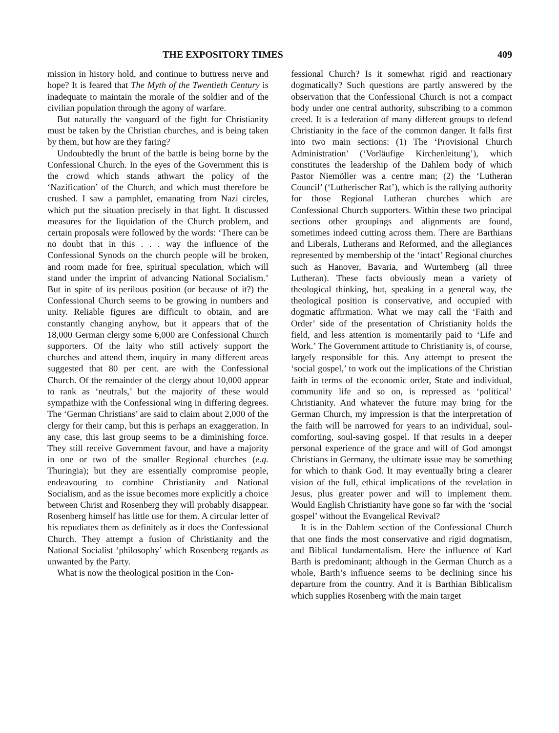THE EXPOSITORY TIMES 409
mission in history hold, and continue to buttress nerve and hope? It is feared that The Myth of the Twentieth Century is inadequate to maintain the morale of the soldier and of the civilian population through the agony of warfare.
But naturally the vanguard of the fight for Christianity must be taken by the Christian churches, and is being taken by them, but how are they faring?
Undoubtedly the brunt of the battle is being borne by the Confessional Church. In the eyes of the Government this is the crowd which stands athwart the policy of the ‘Nazification’ of the Church, and which must therefore be crushed. I saw a pamphlet, emanating from Nazi circles, which put the situation precisely in that light. It discussed measures for the liquidation of the Church problem, and certain proposals were followed by the words: ‘There can be no doubt that in this . . . way the influence of the Confessional Synods on the church people will be broken, and room made for free, spiritual speculation, which will stand under the imprint of advancing National Socialism.’ But in spite of its perilous position (or because of it?) the Confessional Church seems to be growing in numbers and unity. Reliable figures are difficult to obtain, and are constantly changing anyhow, but it appears that of the 18,000 German clergy some 6,000 are Confessional Church supporters. Of the laity who still actively support the churches and attend them, inquiry in many different areas suggested that 80 per cent. are with the Confessional Church. Of the remainder of the clergy about 10,000 appear to rank as ‘neutrals,’ but the majority of these would sympathize with the Confessional wing in differing degrees. The ‘German Christians’ are said to claim about 2,000 of the clergy for their camp, but this is perhaps an exaggeration. In any case, this last group seems to be a diminishing force. They still receive Government favour, and have a majority in one or two of the smaller Regional churches (e.g. Thuringia); but they are essentially compromise people, endeavouring to combine Christianity and National Socialism, and as the issue becomes more explicitly a choice between Christ and Rosenberg they will probably disappear. Rosenberg himself has little use for them. A circular letter of his repudiates them as definitely as it does the Confessional Church. They attempt a fusion of Christianity and the National Socialist ‘philosophy’ which Rosenberg regards as unwanted by the Party.
What is now the theological position in the Con-
fessional Church? Is it somewhat rigid and reactionary dogmatically? Such questions are partly answered by the observation that the Confessional Church is not a compact body under one central authority, subscribing to a common creed. It is a federation of many different groups to defend Christianity in the face of the common danger. It falls first into two main sections: (1) The ‘Provisional Church Administration’ (‘Vorläufige Kirchenleitung’), which constitutes the leadership of the Dahlem body of which Pastor Niemöller was a centre man; (2) the ‘Lutheran Council’ (‘Lutherischer Rat’), which is the rallying authority for those Regional Lutheran churches which are Confessional Church supporters. Within these two principal sections other groupings and alignments are found, sometimes indeed cutting across them. There are Barthians and Liberals, Lutherans and Reformed, and the allegiances represented by membership of the ‘intact’ Regional churches such as Hanover, Bavaria, and Wurtemberg (all three Lutheran). These facts obviously mean a variety of theological thinking, but, speaking in a general way, the theological position is conservative, and occupied with dogmatic affirmation. What we may call the ‘Faith and Order’ side of the presentation of Christianity holds the field, and less attention is momentarily paid to ‘Life and Work.’ The Government attitude to Christianity is, of course, largely responsible for this. Any attempt to present the ‘social gospel,’ to work out the implications of the Christian faith in terms of the economic order, State and individual, community life and so on, is repressed as ‘political’ Christianity. And whatever the future may bring for the German Church, my impression is that the interpretation of the faith will be narrowed for years to an individual, soul-comforting, soul-saving gospel. If that results in a deeper personal experience of the grace and will of God amongst Christians in Germany, the ultimate issue may be something for which to thank God. It may eventually bring a clearer vision of the full, ethical implications of the revelation in Jesus, plus greater power and will to implement them. Would English Christianity have gone so far with the ‘social gospel’ without the Evangelical Revival?
It is in the Dahlem section of the Confessional Church that one finds the most conservative and rigid dogmatism, and Biblical fundamentalism. Here the influence of Karl Barth is predominant; although in the German Church as a whole, Barth’s influence seems to be declining since his departure from the country. And it is Barthian Biblicalism which supplies Rosenberg with the main target